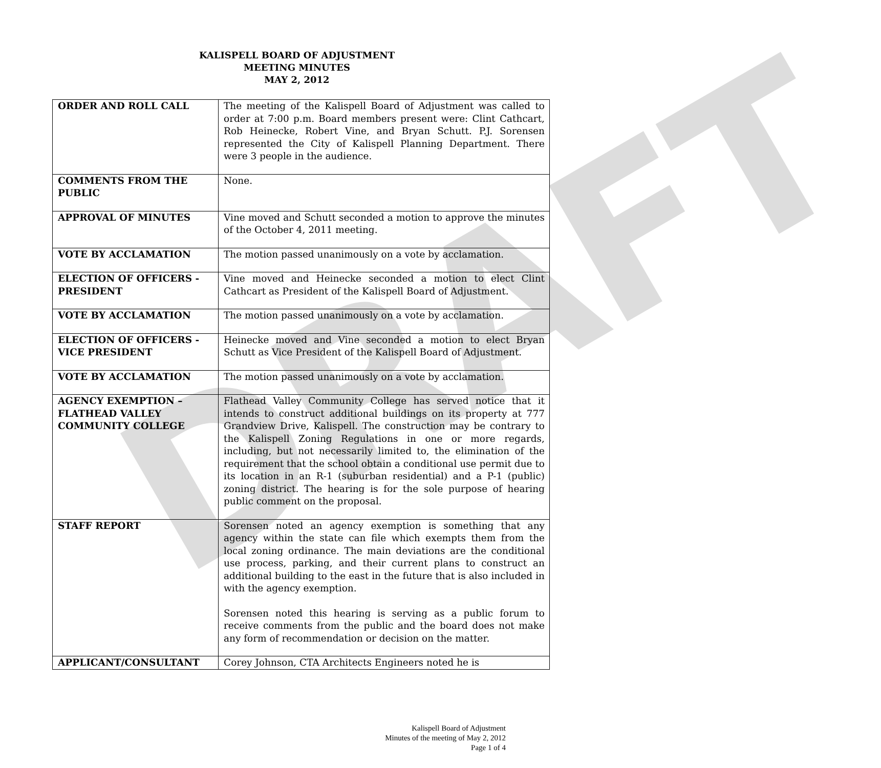DRAFT
KALISPELL BOARD OF ADJUSTMENT
MEETING MINUTES
MAY 2, 2012
| ORDER AND ROLL CALL | The meeting of the Kalispell Board of Adjustment was called to order at 7:00 p.m. Board members present were: Clint Cathcart, Rob Heinecke, Robert Vine, and Bryan Schutt. P.J. Sorensen represented the City of Kalispell Planning Department. There were 3 people in the audience. |
| COMMENTS FROM THE PUBLIC | None. |
| APPROVAL OF MINUTES | Vine moved and Schutt seconded a motion to approve the minutes of the October 4, 2011 meeting. |
| VOTE BY ACCLAMATION | The motion passed unanimously on a vote by acclamation. |
| ELECTION OF OFFICERS - PRESIDENT | Vine moved and Heinecke seconded a motion to elect Clint Cathcart as President of the Kalispell Board of Adjustment. |
| VOTE BY ACCLAMATION | The motion passed unanimously on a vote by acclamation. |
| ELECTION OF OFFICERS - VICE PRESIDENT | Heinecke moved and Vine seconded a motion to elect Bryan Schutt as Vice President of the Kalispell Board of Adjustment. |
| VOTE BY ACCLAMATION | The motion passed unanimously on a vote by acclamation. |
| AGENCY EXEMPTION – FLATHEAD VALLEY COMMUNITY COLLEGE | Flathead Valley Community College has served notice that it intends to construct additional buildings on its property at 777 Grandview Drive, Kalispell. The construction may be contrary to the Kalispell Zoning Regulations in one or more regards, including, but not necessarily limited to, the elimination of the requirement that the school obtain a conditional use permit due to its location in an R-1 (suburban residential) and a P-1 (public) zoning district. The hearing is for the sole purpose of hearing public comment on the proposal. |
| STAFF REPORT | Sorensen noted an agency exemption is something that any agency within the state can file which exempts them from the local zoning ordinance. The main deviations are the conditional use process, parking, and their current plans to construct an additional building to the east in the future that is also included in with the agency exemption. Sorensen noted this hearing is serving as a public forum to receive comments from the public and the board does not make any form of recommendation or decision on the matter. |
| APPLICANT/CONSULTANT | Corey Johnson, CTA Architects Engineers noted he is |
Kalispell Board of Adjustment
Minutes of the meeting of May 2, 2012
Page 1 of 4